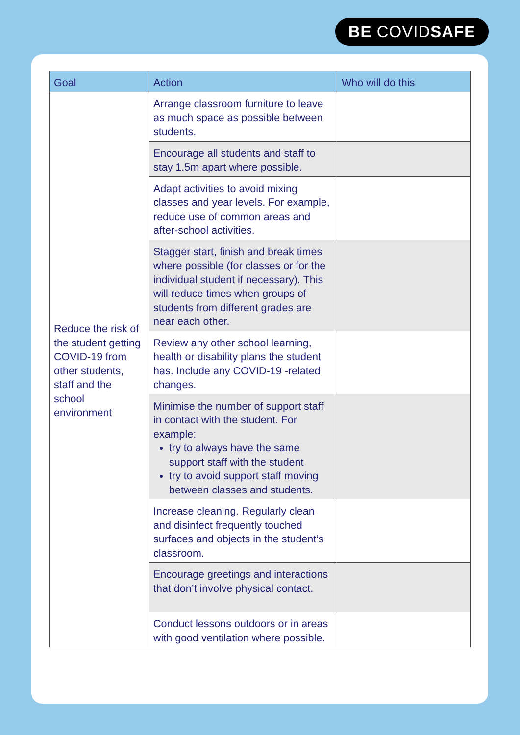BE COVIDSAFE
| Goal | Action | Who will do this |
| --- | --- | --- |
| Reduce the risk of the student getting COVID-19 from other students, staff and the school environment | Arrange classroom furniture to leave as much space as possible between students. | |
| | Encourage all students and staff to stay 1.5m apart where possible. | |
| | Adapt activities to avoid mixing classes and year levels. For example, reduce use of common areas and after-school activities. | |
| | Stagger start, finish and break times where possible (for classes or for the individual student if necessary). This will reduce times when groups of students from different grades are near each other. | |
| | Review any other school learning, health or disability plans the student has. Include any COVID-19 -related changes. | |
| | Minimise the number of support staff in contact with the student. For example: try to always have the same support staff with the student try to avoid support staff moving between classes and students. | |
| | Increase cleaning. Regularly clean and disinfect frequently touched surfaces and objects in the student’s classroom. | |
| | Encourage greetings and interactions that don’t involve physical contact. | |
| | Conduct lessons outdoors or in areas with good ventilation where possible. | |